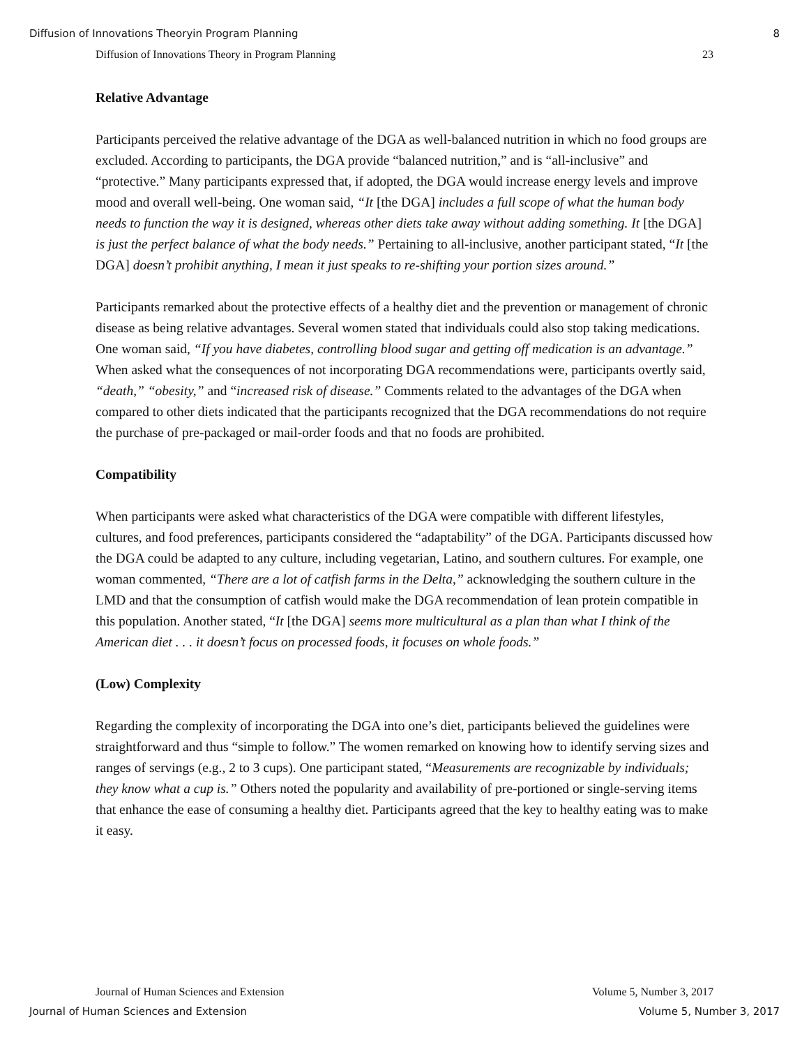Diffusion of Innovations Theoryin Program Planning 8
Diffusion of Innovations Theory in Program Planning 23
Relative Advantage
Participants perceived the relative advantage of the DGA as well-balanced nutrition in which no food groups are excluded. According to participants, the DGA provide “balanced nutrition,” and is “all-inclusive” and “protective.” Many participants expressed that, if adopted, the DGA would increase energy levels and improve mood and overall well-being. One woman said, “It [the DGA] includes a full scope of what the human body needs to function the way it is designed, whereas other diets take away without adding something. It [the DGA] is just the perfect balance of what the body needs.” Pertaining to all-inclusive, another participant stated, “It [the DGA] doesn’t prohibit anything, I mean it just speaks to re-shifting your portion sizes around.”
Participants remarked about the protective effects of a healthy diet and the prevention or management of chronic disease as being relative advantages. Several women stated that individuals could also stop taking medications. One woman said, “If you have diabetes, controlling blood sugar and getting off medication is an advantage.” When asked what the consequences of not incorporating DGA recommendations were, participants overtly said, “death,” “obesity,” and “increased risk of disease.” Comments related to the advantages of the DGA when compared to other diets indicated that the participants recognized that the DGA recommendations do not require the purchase of pre-packaged or mail-order foods and that no foods are prohibited.
Compatibility
When participants were asked what characteristics of the DGA were compatible with different lifestyles, cultures, and food preferences, participants considered the “adaptability” of the DGA. Participants discussed how the DGA could be adapted to any culture, including vegetarian, Latino, and southern cultures. For example, one woman commented, “There are a lot of catfish farms in the Delta,” acknowledging the southern culture in the LMD and that the consumption of catfish would make the DGA recommendation of lean protein compatible in this population. Another stated, “It [the DGA] seems more multicultural as a plan than what I think of the American diet . . . it doesn’t focus on processed foods, it focuses on whole foods.”
(Low) Complexity
Regarding the complexity of incorporating the DGA into one’s diet, participants believed the guidelines were straightforward and thus “simple to follow.” The women remarked on knowing how to identify serving sizes and ranges of servings (e.g., 2 to 3 cups). One participant stated, “Measurements are recognizable by individuals; they know what a cup is.” Others noted the popularity and availability of pre-portioned or single-serving items that enhance the ease of consuming a healthy diet. Participants agreed that the key to healthy eating was to make it easy.
Journal of Human Sciences and Extension Volume 5, Number 3, 2017
Journal of Human Sciences and Extension Volume 5, Number 3, 2017